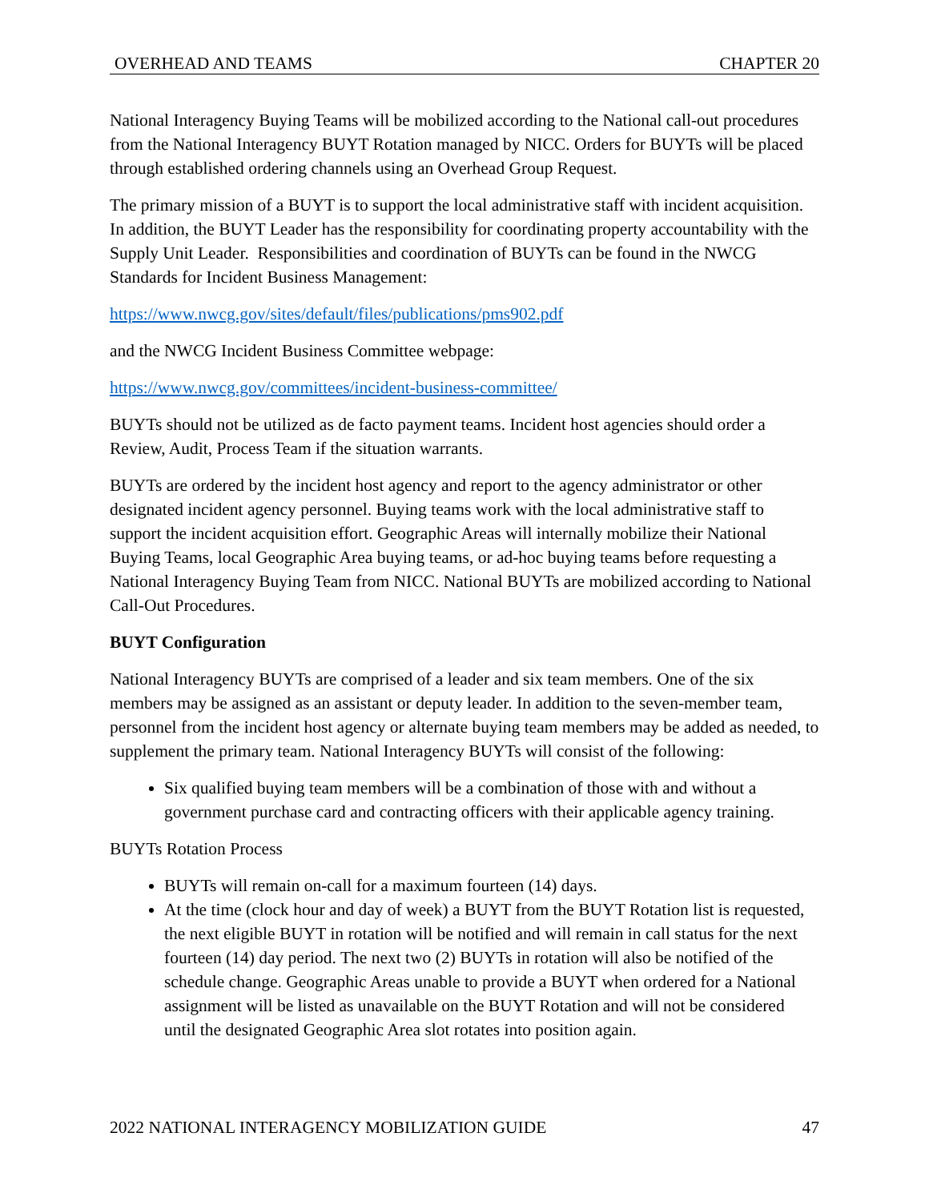OVERHEAD AND TEAMS CHAPTER 20
National Interagency Buying Teams will be mobilized according to the National call-out procedures from the National Interagency BUYT Rotation managed by NICC. Orders for BUYTs will be placed through established ordering channels using an Overhead Group Request.
The primary mission of a BUYT is to support the local administrative staff with incident acquisition. In addition, the BUYT Leader has the responsibility for coordinating property accountability with the Supply Unit Leader. Responsibilities and coordination of BUYTs can be found in the NWCG Standards for Incident Business Management:
https://www.nwcg.gov/sites/default/files/publications/pms902.pdf
and the NWCG Incident Business Committee webpage:
https://www.nwcg.gov/committees/incident-business-committee/
BUYTs should not be utilized as de facto payment teams. Incident host agencies should order a Review, Audit, Process Team if the situation warrants.
BUYTs are ordered by the incident host agency and report to the agency administrator or other designated incident agency personnel. Buying teams work with the local administrative staff to support the incident acquisition effort. Geographic Areas will internally mobilize their National Buying Teams, local Geographic Area buying teams, or ad-hoc buying teams before requesting a National Interagency Buying Team from NICC. National BUYTs are mobilized according to National Call-Out Procedures.
BUYT Configuration
National Interagency BUYTs are comprised of a leader and six team members. One of the six members may be assigned as an assistant or deputy leader. In addition to the seven-member team, personnel from the incident host agency or alternate buying team members may be added as needed, to supplement the primary team. National Interagency BUYTs will consist of the following:
Six qualified buying team members will be a combination of those with and without a government purchase card and contracting officers with their applicable agency training.
BUYTs Rotation Process
BUYTs will remain on-call for a maximum fourteen (14) days.
At the time (clock hour and day of week) a BUYT from the BUYT Rotation list is requested, the next eligible BUYT in rotation will be notified and will remain in call status for the next fourteen (14) day period. The next two (2) BUYTs in rotation will also be notified of the schedule change. Geographic Areas unable to provide a BUYT when ordered for a National assignment will be listed as unavailable on the BUYT Rotation and will not be considered until the designated Geographic Area slot rotates into position again.
2022 NATIONAL INTERAGENCY MOBILIZATION GUIDE 47